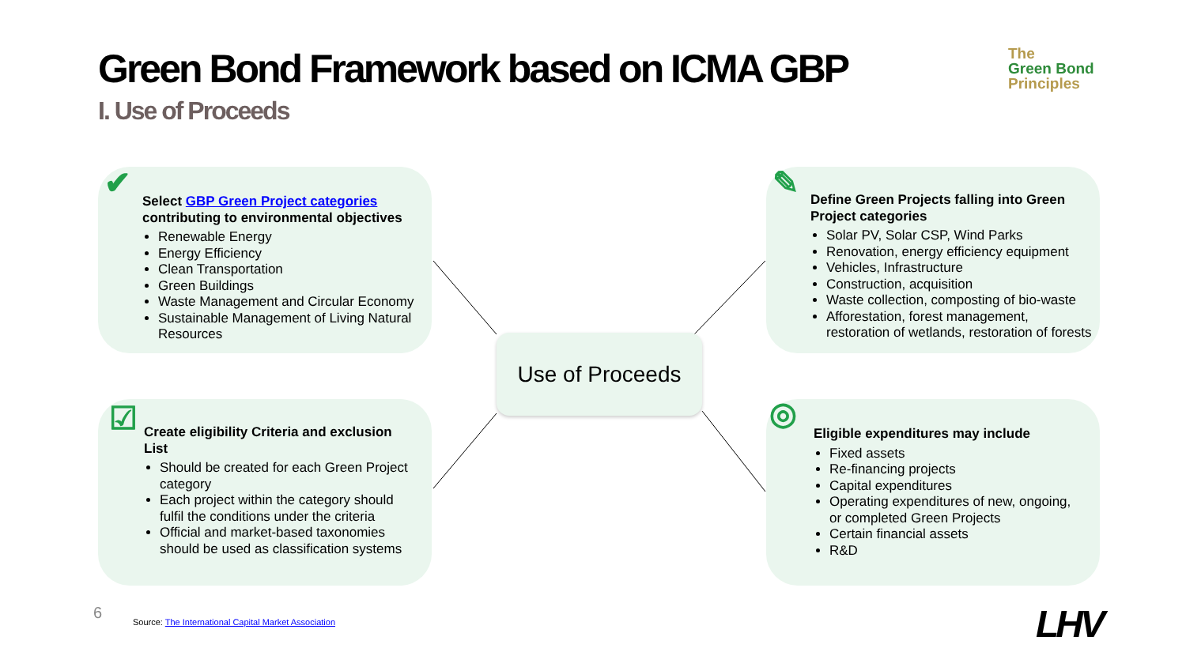Green Bond Framework based on ICMA GBP
I. Use of Proceeds
The
Green Bond
Principles
✔
Select GBP Green Project categories contributing to environmental objectives
Renewable Energy
Energy Efficiency
Clean Transportation
Green Buildings
Waste Management and Circular Economy
Sustainable Management of Living Natural Resources
✎
Define Green Projects falling into Green Project categories
Solar PV, Solar CSP, Wind Parks
Renovation, energy efficiency equipment
Vehicles, Infrastructure
Construction, acquisition
Waste collection, composting of bio-waste
Afforestation, forest management, restoration of wetlands, restoration of forests
Use of Proceeds
☑
Create eligibility Criteria and exclusion List
Should be created for each Green Project category
Each project within the category should fulfil the conditions under the criteria
Official and market-based taxonomies should be used as classification systems
◎
Eligible expenditures may include
Fixed assets
Re-financing projects
Capital expenditures
Operating expenditures of new, ongoing, or completed Green Projects
Certain financial assets
R&D
6
Source: The International Capital Market Association
LHV